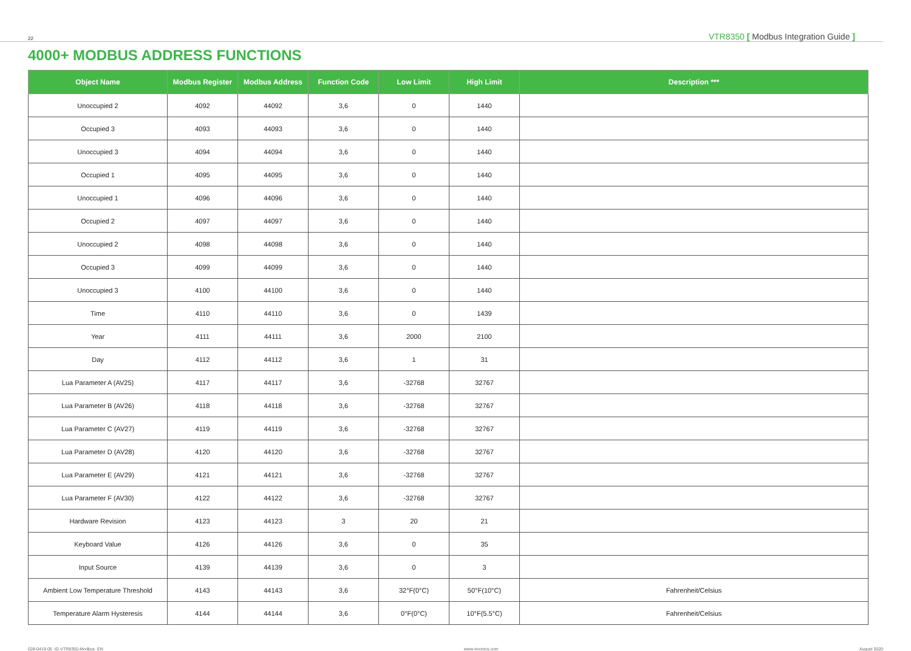22 VTR8350 [ Modbus Integration Guide ]
4000+ MODBUS ADDRESS FUNCTIONS
| Object Name | Modbus Register | Modbus Address | Function Code | Low Limit | High Limit | Description *** |
| --- | --- | --- | --- | --- | --- | --- |
| Unoccupied 2 | 4092 | 44092 | 3,6 | 0 | 1440 | |
| Occupied 3 | 4093 | 44093 | 3,6 | 0 | 1440 | |
| Unoccupied 3 | 4094 | 44094 | 3,6 | 0 | 1440 | |
| Occupied 1 | 4095 | 44095 | 3,6 | 0 | 1440 | |
| Unoccupied 1 | 4096 | 44096 | 3,6 | 0 | 1440 | |
| Occupied 2 | 4097 | 44097 | 3,6 | 0 | 1440 | |
| Unoccupied 2 | 4098 | 44098 | 3,6 | 0 | 1440 | |
| Occupied 3 | 4099 | 44099 | 3,6 | 0 | 1440 | |
| Unoccupied 3 | 4100 | 44100 | 3,6 | 0 | 1440 | |
| Time | 4110 | 44110 | 3,6 | 0 | 1439 | |
| Year | 4111 | 44111 | 3,6 | 2000 | 2100 | |
| Day | 4112 | 44112 | 3,6 | 1 | 31 | |
| Lua Parameter A (AV25) | 4117 | 44117 | 3,6 | -32768 | 32767 | |
| Lua Parameter B (AV26) | 4118 | 44118 | 3,6 | -32768 | 32767 | |
| Lua Parameter C (AV27) | 4119 | 44119 | 3,6 | -32768 | 32767 | |
| Lua Parameter D (AV28) | 4120 | 44120 | 3,6 | -32768 | 32767 | |
| Lua Parameter E (AV29) | 4121 | 44121 | 3,6 | -32768 | 32767 | |
| Lua Parameter F (AV30) | 4122 | 44122 | 3,6 | -32768 | 32767 | |
| Hardware Revision | 4123 | 44123 | 3 | 20 | 21 | |
| Keyboard Value | 4126 | 44126 | 3,6 | 0 | 35 | |
| Input Source | 4139 | 44139 | 3,6 | 0 | 3 | |
| Ambient Low Temperature Threshold | 4143 | 44143 | 3,6 | 32°F(0°C) | 50°F(10°C) | Fahrenheit/Celsius |
| Temperature Alarm Hysteresis | 4144 | 44144 | 3,6 | 0°F(0°C) | 10°F(5.5°C) | Fahrenheit/Celsius |
028-0419-05_IG-VTR8350-Modbus_EN www.viconics.com August 2020